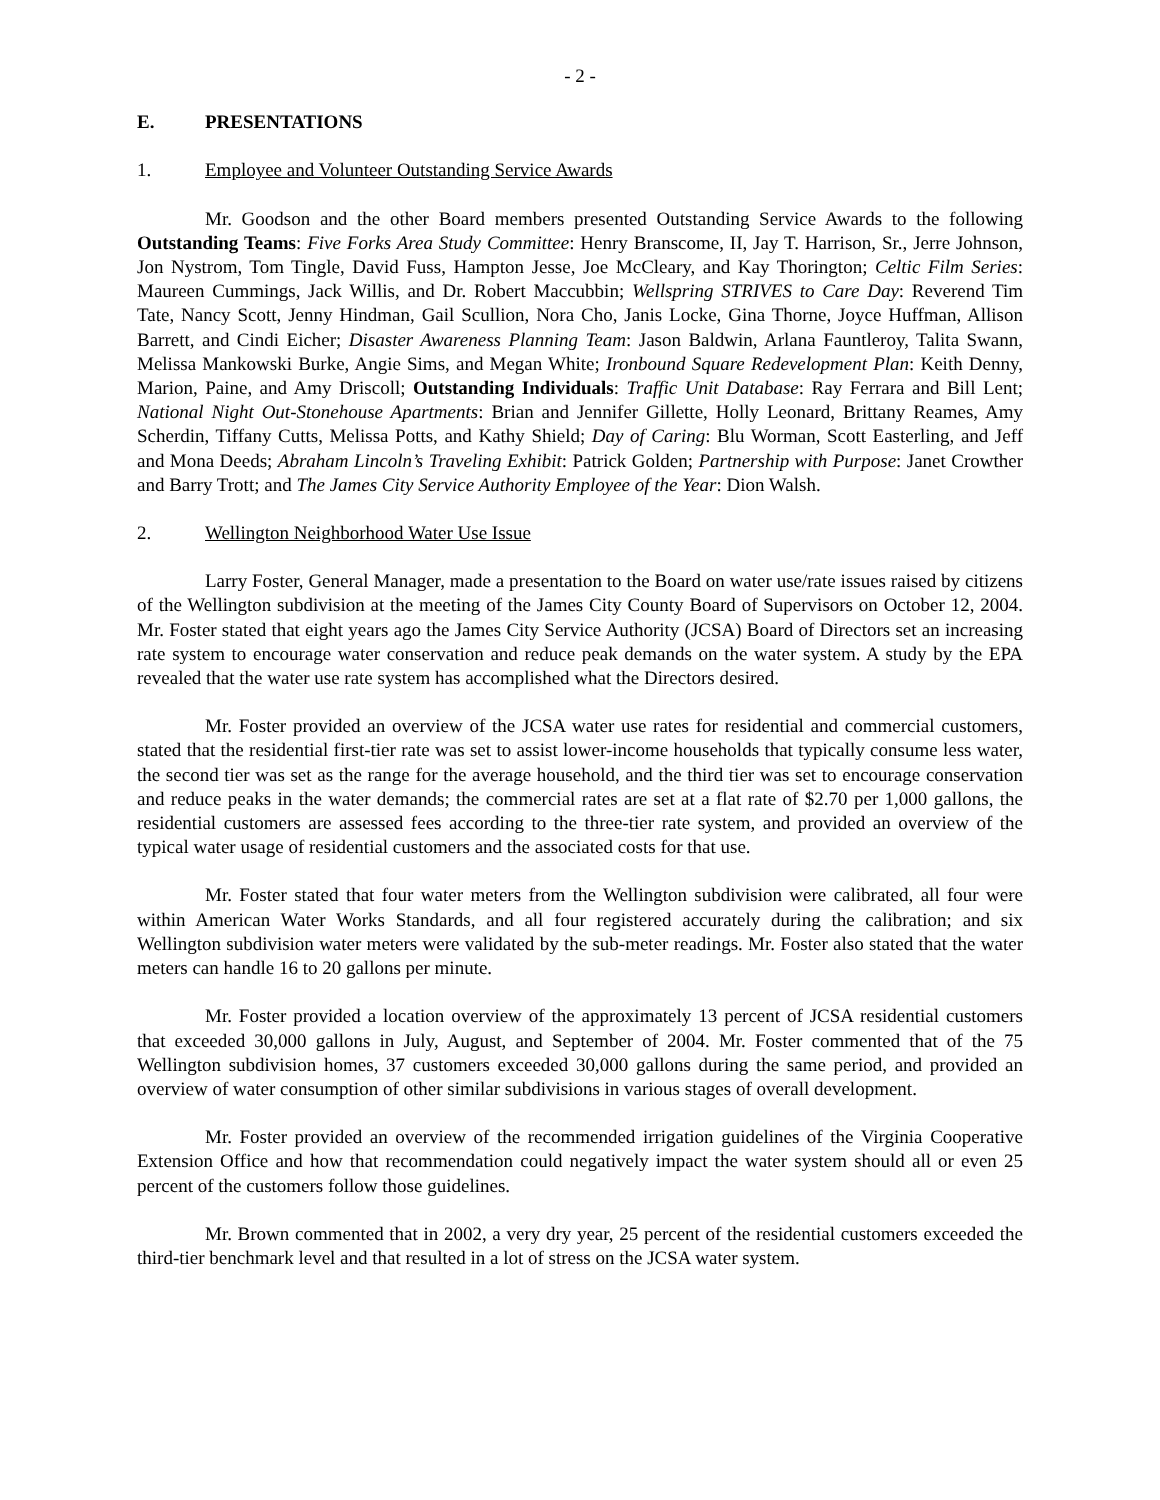- 2 -
E. PRESENTATIONS
1. Employee and Volunteer Outstanding Service Awards
Mr. Goodson and the other Board members presented Outstanding Service Awards to the following Outstanding Teams: Five Forks Area Study Committee: Henry Branscome, II, Jay T. Harrison, Sr., Jerre Johnson, Jon Nystrom, Tom Tingle, David Fuss, Hampton Jesse, Joe McCleary, and Kay Thorington; Celtic Film Series: Maureen Cummings, Jack Willis, and Dr. Robert Maccubbin; Wellspring STRIVES to Care Day: Reverend Tim Tate, Nancy Scott, Jenny Hindman, Gail Scullion, Nora Cho, Janis Locke, Gina Thorne, Joyce Huffman, Allison Barrett, and Cindi Eicher; Disaster Awareness Planning Team: Jason Baldwin, Arlana Fauntleroy, Talita Swann, Melissa Mankowski Burke, Angie Sims, and Megan White; Ironbound Square Redevelopment Plan: Keith Denny, Marion, Paine, and Amy Driscoll; Outstanding Individuals: Traffic Unit Database: Ray Ferrara and Bill Lent; National Night Out-Stonehouse Apartments: Brian and Jennifer Gillette, Holly Leonard, Brittany Reames, Amy Scherdin, Tiffany Cutts, Melissa Potts, and Kathy Shield; Day of Caring: Blu Worman, Scott Easterling, and Jeff and Mona Deeds; Abraham Lincoln’s Traveling Exhibit: Patrick Golden; Partnership with Purpose: Janet Crowther and Barry Trott; and The James City Service Authority Employee of the Year: Dion Walsh.
2. Wellington Neighborhood Water Use Issue
Larry Foster, General Manager, made a presentation to the Board on water use/rate issues raised by citizens of the Wellington subdivision at the meeting of the James City County Board of Supervisors on October 12, 2004. Mr. Foster stated that eight years ago the James City Service Authority (JCSA) Board of Directors set an increasing rate system to encourage water conservation and reduce peak demands on the water system. A study by the EPA revealed that the water use rate system has accomplished what the Directors desired.
Mr. Foster provided an overview of the JCSA water use rates for residential and commercial customers, stated that the residential first-tier rate was set to assist lower-income households that typically consume less water, the second tier was set as the range for the average household, and the third tier was set to encourage conservation and reduce peaks in the water demands; the commercial rates are set at a flat rate of $2.70 per 1,000 gallons, the residential customers are assessed fees according to the three-tier rate system, and provided an overview of the typical water usage of residential customers and the associated costs for that use.
Mr. Foster stated that four water meters from the Wellington subdivision were calibrated, all four were within American Water Works Standards, and all four registered accurately during the calibration; and six Wellington subdivision water meters were validated by the sub-meter readings. Mr. Foster also stated that the water meters can handle 16 to 20 gallons per minute.
Mr. Foster provided a location overview of the approximately 13 percent of JCSA residential customers that exceeded 30,000 gallons in July, August, and September of 2004. Mr. Foster commented that of the 75 Wellington subdivision homes, 37 customers exceeded 30,000 gallons during the same period, and provided an overview of water consumption of other similar subdivisions in various stages of overall development.
Mr. Foster provided an overview of the recommended irrigation guidelines of the Virginia Cooperative Extension Office and how that recommendation could negatively impact the water system should all or even 25 percent of the customers follow those guidelines.
Mr. Brown commented that in 2002, a very dry year, 25 percent of the residential customers exceeded the third-tier benchmark level and that resulted in a lot of stress on the JCSA water system.